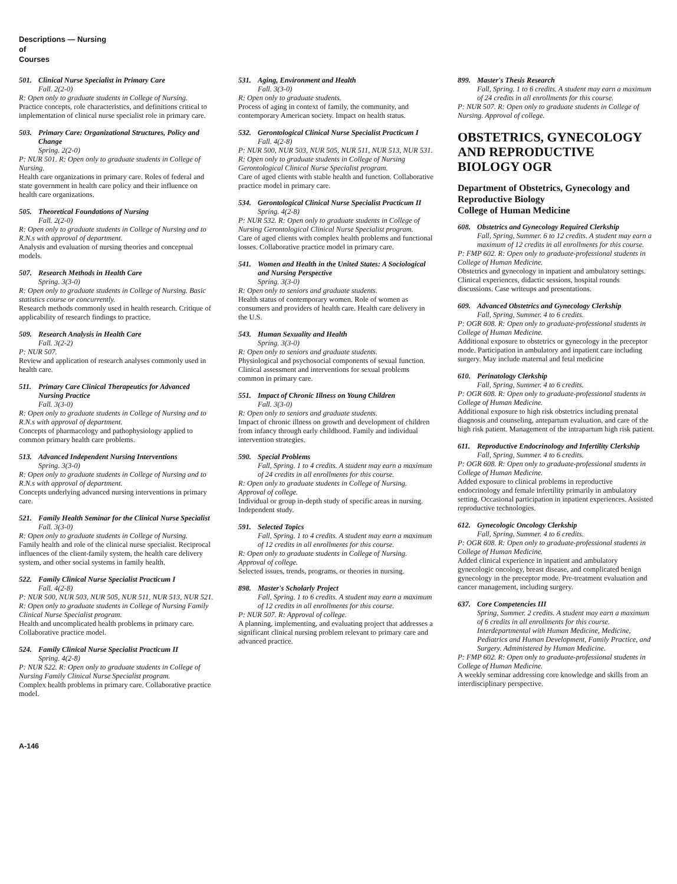Descriptions — Nursing
of
Courses
501. Clinical Nurse Specialist in Primary Care
Fall. 2(2-0)
R: Open only to graduate students in College of Nursing.
Practice concepts, role characteristics, and definitions critical to implementation of clinical nurse specialist role in primary care.
503. Primary Care: Organizational Structures, Policy and Change
Spring. 2(2-0)
P: NUR 501. R: Open only to graduate students in College of Nursing.
Health care organizations in primary care. Roles of federal and state government in health care policy and their influence on health care organizations.
505. Theoretical Foundations of Nursing
Fall. 2(2-0)
R: Open only to graduate students in College of Nursing and to R.N.s with approval of department.
Analysis and evaluation of nursing theories and conceptual models.
507. Research Methods in Health Care
Spring. 3(3-0)
R: Open only to graduate students in College of Nursing. Basic statistics course or concurrently.
Research methods commonly used in health research. Critique of applicability of research findings to practice.
509. Research Analysis in Health Care
Fall. 3(2-2)
P: NUR 507.
Review and application of research analyses commonly used in health care.
511. Primary Care Clinical Therapeutics for Advanced Nursing Practice
Fall. 3(3-0)
R: Open only to graduate students in College of Nursing and to R.N.s with approval of department.
Concepts of pharmacology and pathophysiology applied to common primary health care problems.
513. Advanced Independent Nursing Interventions
Spring. 3(3-0)
R: Open only to graduate students in College of Nursing and to R.N.s with approval of department.
Concepts underlying advanced nursing interventions in primary care.
521. Family Health Seminar for the Clinical Nurse Specialist
Fall. 3(3-0)
R: Open only to graduate students in College of Nursing.
Family health and role of the clinical nurse specialist. Reciprocal influences of the client-family system, the health care delivery system, and other social systems in family health.
522. Family Clinical Nurse Specialist Practicum I
Fall. 4(2-8)
P: NUR 500, NUR 503, NUR 505, NUR 511, NUR 513, NUR 521. R: Open only to graduate students in College of Nursing Family Clinical Nurse Specialist program.
Health and uncomplicated health problems in primary care. Collaborative practice model.
524. Family Clinical Nurse Specialist Practicum II
Spring. 4(2-8)
P: NUR 522. R: Open only to graduate students in College of Nursing Family Clinical Nurse Specialist program.
Complex health problems in primary care. Collaborative practice model.
531. Aging, Environment and Health
Fall. 3(3-0)
R: Open only to graduate students.
Process of aging in context of family, the community, and contemporary American society. Impact on health status.
532. Gerontological Clinical Nurse Specialist Practicum I
Fall. 4(2-8)
P: NUR 500, NUR 503, NUR 505, NUR 511, NUR 513, NUR 531. R: Open only to graduate students in College of Nursing Gerontological Clinical Nurse Specialist program.
Care of aged clients with stable health and function. Collaborative practice model in primary care.
534. Gerontological Clinical Nurse Specialist Practicum II
Spring. 4(2-8)
P: NUR 532. R: Open only to graduate students in College of Nursing Gerontological Clinical Nurse Specialist program.
Care of aged clients with complex health problems and functional losses. Collaborative practice model in primary care.
541. Women and Health in the United States: A Sociological and Nursing Perspective
Spring. 3(3-0)
R: Open only to seniors and graduate students.
Health status of contemporary women. Role of women as consumers and providers of health care. Health care delivery in the U.S.
543. Human Sexuality and Health
Spring. 3(3-0)
R: Open only to seniors and graduate students.
Physiological and psychosocial components of sexual function. Clinical assessment and interventions for sexual problems common in primary care.
551. Impact of Chronic Illness on Young Children
Fall. 3(3-0)
R: Open only to seniors and graduate students.
Impact of chronic illness on growth and development of children from infancy through early childhood. Family and individual intervention strategies.
590. Special Problems
Fall, Spring. 1 to 4 credits. A student may earn a maximum of 24 credits in all enrollments for this course.
R: Open only to graduate students in College of Nursing. Approval of college.
Individual or group in-depth study of specific areas in nursing. Independent study.
591. Selected Topics
Fall, Spring. 1 to 4 credits. A student may earn a maximum of 12 credits in all enrollments for this course.
R: Open only to graduate students in College of Nursing. Approval of college.
Selected issues, trends, programs, or theories in nursing.
898. Master's Scholarly Project
Fall, Spring. 1 to 6 credits. A student may earn a maximum of 12 credits in all enrollments for this course.
P: NUR 507. R: Approval of college.
A planning, implementing, and evaluating project that addresses a significant clinical nursing problem relevant to primary care and advanced practice.
899. Master's Thesis Research
Fall, Spring. 1 to 6 credits. A student may earn a maximum of 24 credits in all enrollments for this course.
P: NUR 507. R: Open only to graduate students in College of Nursing. Approval of college.
OBSTETRICS, GYNECOLOGY AND REPRODUCTIVE BIOLOGY OGR
Department of Obstetrics, Gynecology and Reproductive Biology
College of Human Medicine
608. Obstetrics and Gynecology Required Clerkship
Fall, Spring, Summer. 6 to 12 credits. A student may earn a maximum of 12 credits in all enrollments for this course.
P: FMP 602. R: Open only to graduate-professional students in College of Human Medicine.
Obstetrics and gynecology in inpatient and ambulatory settings. Clinical experiences, didactic sessions, hospital rounds discussions. Case writeups and presentations.
609. Advanced Obstetrics and Gynecology Clerkship
Fall, Spring, Summer. 4 to 6 credits.
P: OGR 608. R: Open only to graduate-professional students in College of Human Medicine.
Additional exposure to obstetrics or gynecology in the preceptor mode. Participation in ambulatory and inpatient care including surgery. May include maternal and fetal medicine
610. Perinatology Clerkship
Fall, Spring, Summer. 4 to 6 credits.
P: OGR 608. R: Open only to graduate-professional students in College of Human Medicine.
Additional exposure to high risk obstetrics including prenatal diagnosis and counseling, antepartum evaluation, and care of the high risk patient. Management of the intrapartum high risk patient.
611. Reproductive Endocrinology and Infertility Clerkship
Fall, Spring, Summer. 4 to 6 credits.
P: OGR 608. R: Open only to graduate-professional students in College of Human Medicine.
Added exposure to clinical problems in reproductive endocrinology and female infertility primarily in ambulatory setting. Occasional participation in inpatient experiences. Assisted reproductive technologies.
612. Gynecologic Oncology Clerkship
Fall, Spring, Summer. 4 to 6 credits.
P: OGR 608. R: Open only to graduate-professional students in College of Human Medicine.
Added clinical experience in inpatient and ambulatory gynecologic oncology, breast disease, and complicated benign gynecology in the preceptor mode. Pre-treatment evaluation and cancer management, including surgery.
637. Core Competencies III
Spring, Summer. 2 credits. A student may earn a maximum of 6 credits in all enrollments for this course. Interdepartmental with Human Medicine, Medicine, Pediatrics and Human Development, Family Practice, and Surgery. Administered by Human Medicine.
P: FMP 602. R: Open only to graduate-professional students in College of Human Medicine.
A weekly seminar addressing core knowledge and skills from an interdisciplinary perspective.
A-146